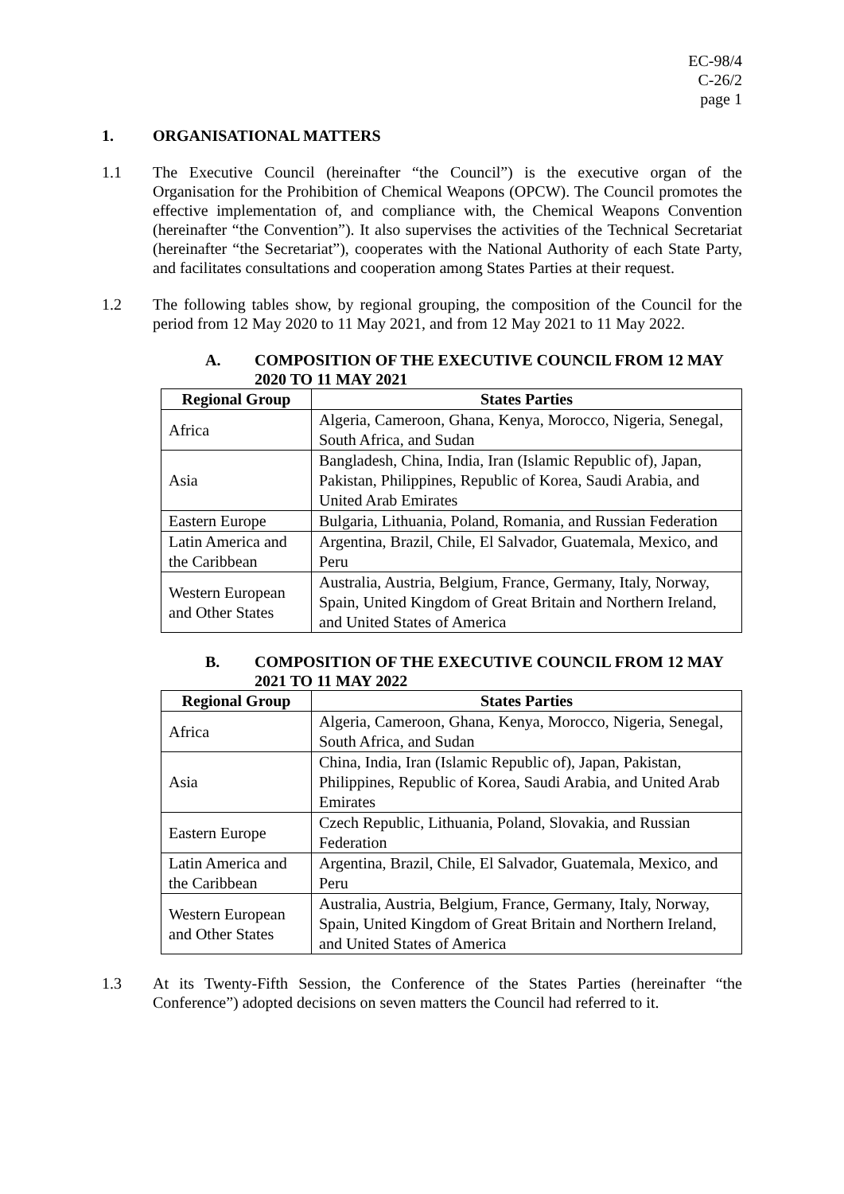EC-98/4
C-26/2
page 1
1. ORGANISATIONAL MATTERS
1.1 The Executive Council (hereinafter “the Council”) is the executive organ of the Organisation for the Prohibition of Chemical Weapons (OPCW). The Council promotes the effective implementation of, and compliance with, the Chemical Weapons Convention (hereinafter “the Convention”). It also supervises the activities of the Technical Secretariat (hereinafter “the Secretariat”), cooperates with the National Authority of each State Party, and facilitates consultations and cooperation among States Parties at their request.
1.2 The following tables show, by regional grouping, the composition of the Council for the period from 12 May 2020 to 11 May 2021, and from 12 May 2021 to 11 May 2022.
A. COMPOSITION OF THE EXECUTIVE COUNCIL FROM 12 MAY 2020 TO 11 MAY 2021
| Regional Group | States Parties |
| --- | --- |
| Africa | Algeria, Cameroon, Ghana, Kenya, Morocco, Nigeria, Senegal, South Africa, and Sudan |
| Asia | Bangladesh, China, India, Iran (Islamic Republic of), Japan, Pakistan, Philippines, Republic of Korea, Saudi Arabia, and United Arab Emirates |
| Eastern Europe | Bulgaria, Lithuania, Poland, Romania, and Russian Federation |
| Latin America and the Caribbean | Argentina, Brazil, Chile, El Salvador, Guatemala, Mexico, and Peru |
| Western European and Other States | Australia, Austria, Belgium, France, Germany, Italy, Norway, Spain, United Kingdom of Great Britain and Northern Ireland, and United States of America |
B. COMPOSITION OF THE EXECUTIVE COUNCIL FROM 12 MAY 2021 TO 11 MAY 2022
| Regional Group | States Parties |
| --- | --- |
| Africa | Algeria, Cameroon, Ghana, Kenya, Morocco, Nigeria, Senegal, South Africa, and Sudan |
| Asia | China, India, Iran (Islamic Republic of), Japan, Pakistan, Philippines, Republic of Korea, Saudi Arabia, and United Arab Emirates |
| Eastern Europe | Czech Republic, Lithuania, Poland, Slovakia, and Russian Federation |
| Latin America and the Caribbean | Argentina, Brazil, Chile, El Salvador, Guatemala, Mexico, and Peru |
| Western European and Other States | Australia, Austria, Belgium, France, Germany, Italy, Norway, Spain, United Kingdom of Great Britain and Northern Ireland, and United States of America |
1.3 At its Twenty-Fifth Session, the Conference of the States Parties (hereinafter “the Conference”) adopted decisions on seven matters the Council had referred to it.